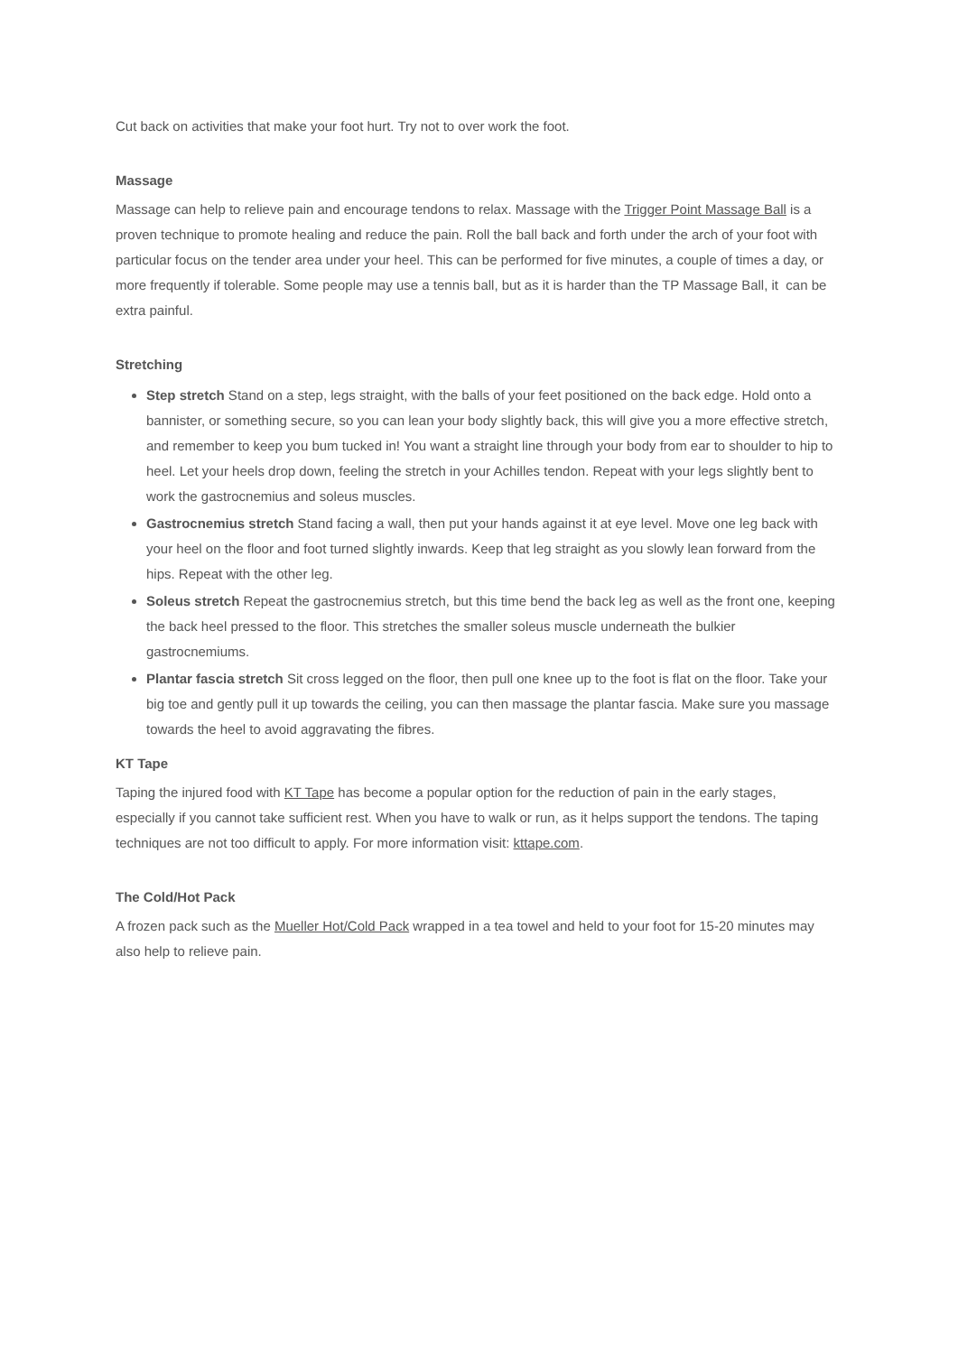Cut back on activities that make your foot hurt. Try not to over work the foot.
Massage
Massage can help to relieve pain and encourage tendons to relax. Massage with the Trigger Point Massage Ball is a proven technique to promote healing and reduce the pain. Roll the ball back and forth under the arch of your foot with particular focus on the tender area under your heel. This can be performed for five minutes, a couple of times a day, or more frequently if tolerable. Some people may use a tennis ball, but as it is harder than the TP Massage Ball, it can be extra painful.
Stretching
Step stretch Stand on a step, legs straight, with the balls of your feet positioned on the back edge. Hold onto a bannister, or something secure, so you can lean your body slightly back, this will give you a more effective stretch, and remember to keep you bum tucked in! You want a straight line through your body from ear to shoulder to hip to heel. Let your heels drop down, feeling the stretch in your Achilles tendon. Repeat with your legs slightly bent to work the gastrocnemius and soleus muscles.
Gastrocnemius stretch Stand facing a wall, then put your hands against it at eye level. Move one leg back with your heel on the floor and foot turned slightly inwards. Keep that leg straight as you slowly lean forward from the hips. Repeat with the other leg.
Soleus stretch Repeat the gastrocnemius stretch, but this time bend the back leg as well as the front one, keeping the back heel pressed to the floor. This stretches the smaller soleus muscle underneath the bulkier gastrocnemiums.
Plantar fascia stretch Sit cross legged on the floor, then pull one knee up to the foot is flat on the floor. Take your big toe and gently pull it up towards the ceiling, you can then massage the plantar fascia. Make sure you massage towards the heel to avoid aggravating the fibres.
KT Tape
Taping the injured food with KT Tape has become a popular option for the reduction of pain in the early stages, especially if you cannot take sufficient rest. When you have to walk or run, as it helps support the tendons. The taping techniques are not too difficult to apply. For more information visit: kttape.com.
The Cold/Hot Pack
A frozen pack such as the Mueller Hot/Cold Pack wrapped in a tea towel and held to your foot for 15-20 minutes may also help to relieve pain.